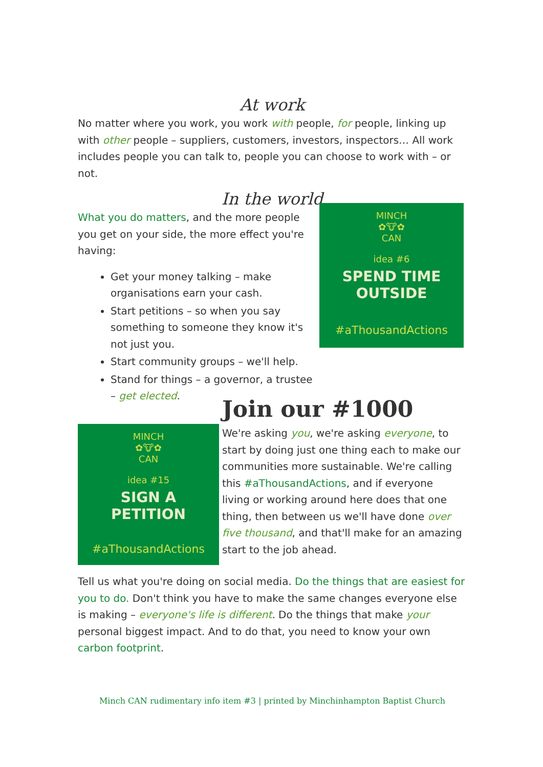At work
No matter where you work, you work with people, for people, linking up with other people – suppliers, customers, investors, inspectors… All work includes people you can talk to, people you can choose to work with – or not.
In the world
What you do matters, and the more people you get on your side, the more effect you're having:
Get your money talking – make organisations earn your cash.
Start petitions – so when you say something to someone they know it's not just you.
Start community groups – we'll help.
Stand for things – a governor, a trustee – get elected.
MINCH
✿🐮✿
CAN
idea #6
SPEND TIME
OUTSIDE
#aThousandActions
MINCH
✿🐮✿
CAN
idea #15
SIGN A
PETITION
#aThousandActions
Join our #1000
We're asking you, we're asking everyone, to start by doing just one thing each to make our communities more sustainable. We're calling this #aThousandActions, and if everyone living or working around here does that one thing, then between us we'll have done over five thousand, and that'll make for an amazing start to the job ahead.
Tell us what you're doing on social media. Do the things that are easiest for you to do. Don't think you have to make the same changes everyone else is making – everyone's life is different. Do the things that make your personal biggest impact. And to do that, you need to know your own carbon footprint.
Minch CAN rudimentary info item #3 | printed by Minchinhampton Baptist Church